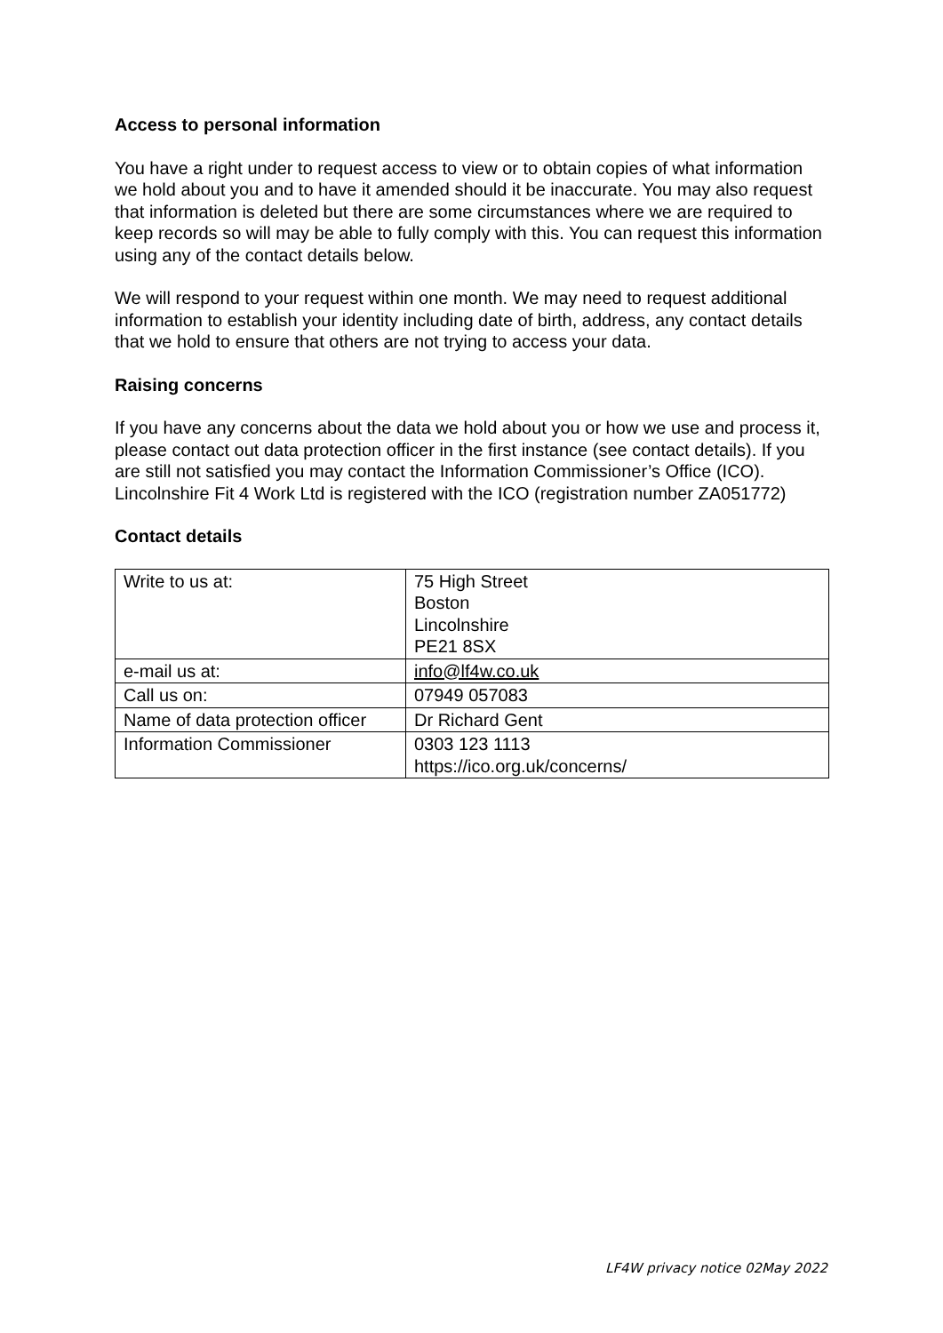Access to personal information
You have a right under to request access to view or to obtain copies of what information we hold about you and to have it amended should it be inaccurate. You may also request that information is deleted but there are some circumstances where we are required to keep records so will may be able to fully comply with this. You can request this information using any of the contact details below.
We will respond to your request within one month. We may need to request additional information to establish your identity including date of birth, address, any contact details that we hold to ensure that others are not trying to access your data.
Raising concerns
If you have any concerns about the data we hold about you or how we use and process it, please contact out data protection officer in the first instance (see contact details). If you are still not satisfied you may contact the Information Commissioner’s Office (ICO). Lincolnshire Fit 4 Work Ltd is registered with the ICO (registration number ZA051772)
Contact details
| Write to us at: | 75 High Street Boston Lincolnshire PE21 8SX |
| e-mail us at: | info@lf4w.co.uk |
| Call us on: | 07949 057083 |
| Name of data protection officer | Dr Richard Gent |
| Information Commissioner | 0303 123 1113 https://ico.org.uk/concerns/ |
LF4W privacy notice 02May 2022